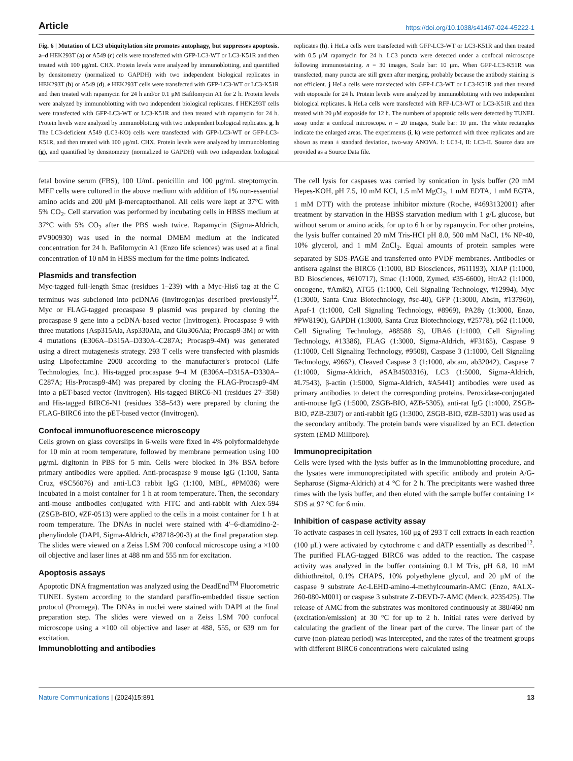Article https://doi.org/10.1038/s41467-024-45222-1
Fig. 6 | Mutation of LC3 ubiquitylation site promotes autophagy, but suppresses apoptosis. a–d HEK293T (a) or A549 (c) cells were transfected with GFP-LC3-WT or LC3-K51R and then treated with 100 μg/mL CHX. Protein levels were analyzed by immunoblotting, and quantified by densitometry (normalized to GAPDH) with two independent biological replicates in HEK293T (b) or A549 (d). e HEK293T cells were transfected with GFP-LC3-WT or LC3-K51R and then treated with rapamycin for 24 h and/or 0.1 μM Bafilomycin A1 for 2 h. Protein levels were analyzed by immunoblotting with two independent biological replicates. f HEK293T cells were transfected with GFP-LC3-WT or LC3-K51R and then treated with rapamycin for 24 h. Protein levels were analyzed by immunoblotting with two independent biological replicates. g, h The LC3-deficient A549 (LC3-KO) cells were transfected with GFP-LC3-WT or GFP-LC3-K51R, and then treated with 100 μg/mL CHX. Protein levels were analyzed by immunoblotting (g), and quantified by densitometry (normalized to GAPDH) with two independent biological replicates (h). i HeLa cells were transfected with GFP-LC3-WT or LC3-K51R and then treated with 0.5 μM rapamycin for 24 h. LC3 puncta were detected under a confocal microscope following immunostaining. n = 30 images, Scale bar: 10 μm. When GFP-LC3-K51R was transfected, many puncta are still green after merging, probably because the antibody staining is not efficient. j HeLa cells were transfected with GFP-LC3-WT or LC3-K51R and then treated with etoposide for 24 h. Protein levels were analyzed by immunoblotting with two independent biological replicates. k HeLa cells were transfected with RFP-LC3-WT or LC3-K51R and then treated with 20 μM etoposide for 12 h. The numbers of apoptotic cells were detected by TUNEL assay under a confocal microscope. n = 20 images, Scale bar: 10 μm. The white rectangles indicate the enlarged areas. The experiments (i, k) were performed with three replicates and are shown as mean ± standard deviation, two-way ANOVA. I: LC3-I, II: LC3-II. Source data are provided as a Source Data file.
fetal bovine serum (FBS), 100 U/mL penicillin and 100 μg/mL streptomycin. MEF cells were cultured in the above medium with addition of 1% non-essential amino acids and 200 μM β-mercaptoethanol. All cells were kept at 37°C with 5% CO<sub>2</sub>. Cell starvation was performed by incubating cells in HBSS medium at 37°C with 5% CO<sub>2</sub> after the PBS wash twice. Rapamycin (Sigma-Aldrich, #V900930) was used in the normal DMEM medium at the indicated concentration for 24 h. Bafilomycin A1 (Enzo life sciences) was used at a final concentration of 10 nM in HBSS medium for the time points indicated.
Plasmids and transfection
Myc-tagged full-length Smac (residues 1–239) with a Myc-His6 tag at the C terminus was subcloned into pcDNA6 (Invitrogen)as described previously<sup>12</sup>. Myc or FLAG-tagged procaspase 9 plasmid was prepared by cloning the procaspase 9 gene into a pcDNA-based vector (Invitrogen). Procaspase 9 with three mutations (Asp315Ala, Asp330Ala, and Glu306Ala; Procasp9-3M) or with 4 mutations (E306A–D315A–D330A–C287A; Procasp9-4M) was generated using a direct mutagenesis strategy. 293 T cells were transfected with plasmids using Lipofectamine 2000 according to the manufacturer's protocol (Life Technologies, Inc.). His-tagged procaspase 9–4 M (E306A–D315A–D330A–C287A; His-Procasp9-4M) was prepared by cloning the FLAG-Procasp9-4M into a pET-based vector (Invitrogen). His-tagged BIRC6-N1 (residues 27–358) and His-tagged BIRC6-N1 (residues 358–543) were prepared by cloning the FLAG-BIRC6 into the pET-based vector (Invitrogen).
Confocal immunofluorescence microscopy
Cells grown on glass coverslips in 6-wells were fixed in 4% polyformaldehyde for 10 min at room temperature, followed by membrane permeation using 100 μg/mL digitonin in PBS for 5 min. Cells were blocked in 3% BSA before primary antibodies were applied. Anti-procaspase 9 mouse IgG (1:100, Santa Cruz, #SC56076) and anti-LC3 rabbit IgG (1:100, MBL, #PM036) were incubated in a moist container for 1 h at room temperature. Then, the secondary anti-mouse antibodies conjugated with FITC and anti-rabbit with Alex-594 (ZSGB-BIO, #ZF-0513) were applied to the cells in a moist container for 1 h at room temperature. The DNAs in nuclei were stained with 4′–6-diamidino-2-phenylindole (DAPI, Sigma-Aldrich, #28718-90-3) at the final preparation step. The slides were viewed on a Zeiss LSM 700 confocal microscope using a ×100 oil objective and laser lines at 488 nm and 555 nm for excitation.
Apoptosis assays
Apoptotic DNA fragmentation was analyzed using the DeadEnd<sup>TM</sup> Fluorometric TUNEL System according to the standard paraffin-embedded tissue section protocol (Promega). The DNAs in nuclei were stained with DAPI at the final preparation step. The slides were viewed on a Zeiss LSM 700 confocal microscope using a ×100 oil objective and laser at 488, 555, or 639 nm for excitation.
Immunoblotting and antibodies
The cell lysis for caspases was carried by sonication in lysis buffer (20 mM Hepes-KOH, pH 7.5, 10 mM KCl, 1.5 mM MgCl<sub>2</sub>, 1 mM EDTA, 1 mM EGTA, 1 mM DTT) with the protease inhibitor mixture (Roche, #4693132001) after treatment by starvation in the HBSS starvation medium with 1 g/L glucose, but without serum or amino acids, for up to 6 h or by rapamycin. For other proteins, the lysis buffer contained 20 mM Tris-HCl pH 8.0, 500 mM NaCl, 1% NP-40, 10% glycerol, and 1 mM ZnCl<sub>2</sub>. Equal amounts of protein samples were separated by SDS-PAGE and transferred onto PVDF membranes. Antibodies or antisera against the BIRC6 (1:1000, BD Biosciences, #611193), XIAP (1:1000, BD Biosciences, #610717), Smac (1:1000, Zymed, #35-6600), HtrA2 (1:1000, oncogene, #Am82), ATG5 (1:1000, Cell Signaling Technology, #12994), Myc (1:3000, Santa Cruz Biotechnology, #sc-40), GFP (1:3000, Absin, #137960), Apaf-1 (1:1000, Cell Signaling Technology, #8969), PA28γ (1:3000, Enzo, #PW8190), GAPDH (1:3000, Santa Cruz Biotechnology, #25778), p62 (1:1000, Cell Signaling Technology, #88588 S), UBA6 (1:1000, Cell Signaling Technology, #13386), FLAG (1:3000, Sigma-Aldrich, #F3165), Caspase 9 (1:1000, Cell Signaling Technology, #9508), Caspase 3 (1:1000, Cell Signaling Technology, #9662), Cleaved Caspase 3 (1:1000, abcam, ab32042), Caspase 7 (1:1000, Sigma-Aldrich, #SAB4503316), LC3 (1:5000, Sigma-Aldrich, #L7543), β-actin (1:5000, Sigma-Aldrich, #A5441) antibodies were used as primary antibodies to detect the corresponding proteins. Peroxidase-conjugated anti-mouse IgG (1:5000, ZSGB-BIO, #ZB-5305), anti-rat IgG (1:4000, ZSGB-BIO, #ZB-2307) or anti-rabbit IgG (1:3000, ZSGB-BIO, #ZB-5301) was used as the secondary antibody. The protein bands were visualized by an ECL detection system (EMD Millipore).
Immunoprecipitation
Cells were lysed with the lysis buffer as in the immunoblotting procedure, and the lysates were immunoprecipitated with specific antibody and protein A/G-Sepharose (Sigma-Aldrich) at 4 °C for 2 h. The precipitants were washed three times with the lysis buffer, and then eluted with the sample buffer containing 1× SDS at 97 °C for 6 min.
Inhibition of caspase activity assay
To activate caspases in cell lysates, 160 μg of 293 T cell extracts in each reaction (100 μL) were activated by cytochrome c and dATP essentially as described<sup>12</sup>. The purified FLAG-tagged BIRC6 was added to the reaction. The caspase activity was analyzed in the buffer containing 0.1 M Tris, pH 6.8, 10 mM dithiothreitol, 0.1% CHAPS, 10% polyethylene glycol, and 20 μM of the caspase 9 substrate Ac-LEHD-amino-4-methylcoumarin-AMC (Enzo, #ALX-260-080-M001) or caspase 3 substrate Z-DEVD-7-AMC (Merck, #235425). The release of AMC from the substrates was monitored continuously at 380/460 nm (excitation/emission) at 30 °C for up to 2 h. Initial rates were derived by calculating the gradient of the linear part of the curve. The linear part of the curve (non-plateau period) was intercepted, and the rates of the treatment groups with different BIRC6 concentrations were calculated using
Nature Communications | (2024)15:891 13